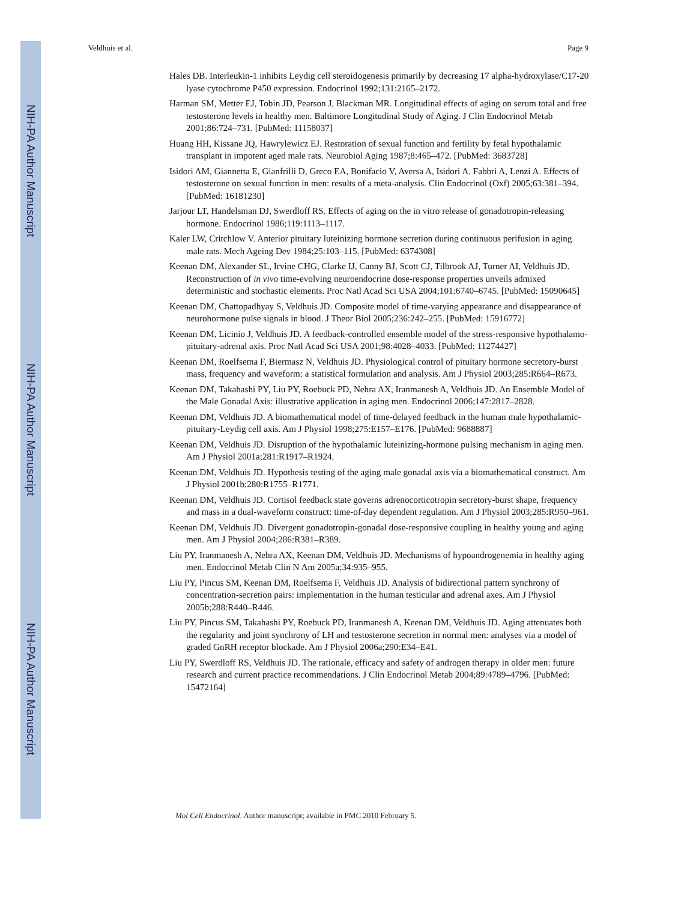NIH-PA Author Manuscript
NIH-PA Author Manuscript
NIH-PA Author Manuscript
Veldhuis et al. Page 9
Hales DB. Interleukin-1 inhibits Leydig cell steroidogenesis primarily by decreasing 17 alpha-hydroxylase/C17-20 lyase cytochrome P450 expression. Endocrinol 1992;131:2165–2172.
Harman SM, Metter EJ, Tobin JD, Pearson J, Blackman MR. Longitudinal effects of aging on serum total and free testosterone levels in healthy men. Baltimore Longitudinal Study of Aging. J Clin Endocrinol Metab 2001;86:724–731. [PubMed: 11158037]
Huang HH, Kissane JQ, Hawrylewicz EJ. Restoration of sexual function and fertility by fetal hypothalamic transplant in impotent aged male rats. Neurobiol Aging 1987;8:465–472. [PubMed: 3683728]
Isidori AM, Giannetta E, Gianfrilli D, Greco EA, Bonifacio V, Aversa A, Isidori A, Fabbri A, Lenzi A. Effects of testosterone on sexual function in men: results of a meta-analysis. Clin Endocrinol (Oxf) 2005;63:381–394. [PubMed: 16181230]
Jarjour LT, Handelsman DJ, Swerdloff RS. Effects of aging on the in vitro release of gonadotropin-releasing hormone. Endocrinol 1986;119:1113–1117.
Kaler LW, Critchlow V. Anterior pituitary luteinizing hormone secretion during continuous perifusion in aging male rats. Mech Ageing Dev 1984;25:103–115. [PubMed: 6374308]
Keenan DM, Alexander SL, Irvine CHG, Clarke IJ, Canny BJ, Scott CJ, Tilbrook AJ, Turner AI, Veldhuis JD. Reconstruction of in vivo time-evolving neuroendocrine dose-response properties unveils admixed deterministic and stochastic elements. Proc Natl Acad Sci USA 2004;101:6740–6745. [PubMed: 15090645]
Keenan DM, Chattopadhyay S, Veldhuis JD. Composite model of time-varying appearance and disappearance of neurohormone pulse signals in blood. J Theor Biol 2005;236:242–255. [PubMed: 15916772]
Keenan DM, Licinio J, Veldhuis JD. A feedback-controlled ensemble model of the stress-responsive hypothalamo-pituitary-adrenal axis. Proc Natl Acad Sci USA 2001;98:4028–4033. [PubMed: 11274427]
Keenan DM, Roelfsema F, Biermasz N, Veldhuis JD. Physiological control of pituitary hormone secretory-burst mass, frequency and waveform: a statistical formulation and analysis. Am J Physiol 2003;285:R664–R673.
Keenan DM, Takahashi PY, Liu PY, Roebuck PD, Nehra AX, Iranmanesh A, Veldhuis JD. An Ensemble Model of the Male Gonadal Axis: illustrative application in aging men. Endocrinol 2006;147:2817–2828.
Keenan DM, Veldhuis JD. A biomathematical model of time-delayed feedback in the human male hypothalamic-pituitary-Leydig cell axis. Am J Physiol 1998;275:E157–E176. [PubMed: 9688887]
Keenan DM, Veldhuis JD. Disruption of the hypothalamic luteinizing-hormone pulsing mechanism in aging men. Am J Physiol 2001a;281:R1917–R1924.
Keenan DM, Veldhuis JD. Hypothesis testing of the aging male gonadal axis via a biomathematical construct. Am J Physiol 2001b;280:R1755–R1771.
Keenan DM, Veldhuis JD. Cortisol feedback state governs adrenocorticotropin secretory-burst shape, frequency and mass in a dual-waveform construct: time-of-day dependent regulation. Am J Physiol 2003;285:R950–961.
Keenan DM, Veldhuis JD. Divergent gonadotropin-gonadal dose-responsive coupling in healthy young and aging men. Am J Physiol 2004;286:R381–R389.
Liu PY, Iranmanesh A, Nehra AX, Keenan DM, Veldhuis JD. Mechanisms of hypoandrogenemia in healthy aging men. Endocrinol Metab Clin N Am 2005a;34:935–955.
Liu PY, Pincus SM, Keenan DM, Roelfsema F, Veldhuis JD. Analysis of bidirectional pattern synchrony of concentration-secretion pairs: implementation in the human testicular and adrenal axes. Am J Physiol 2005b;288:R440–R446.
Liu PY, Pincus SM, Takahashi PY, Roebuck PD, Iranmanesh A, Keenan DM, Veldhuis JD. Aging attenuates both the regularity and joint synchrony of LH and testosterone secretion in normal men: analyses via a model of graded GnRH receptor blockade. Am J Physiol 2006a;290:E34–E41.
Liu PY, Swerdloff RS, Veldhuis JD. The rationale, efficacy and safety of androgen therapy in older men: future research and current practice recommendations. J Clin Endocrinol Metab 2004;89:4789–4796. [PubMed: 15472164]
Mol Cell Endocrinol. Author manuscript; available in PMC 2010 February 5.